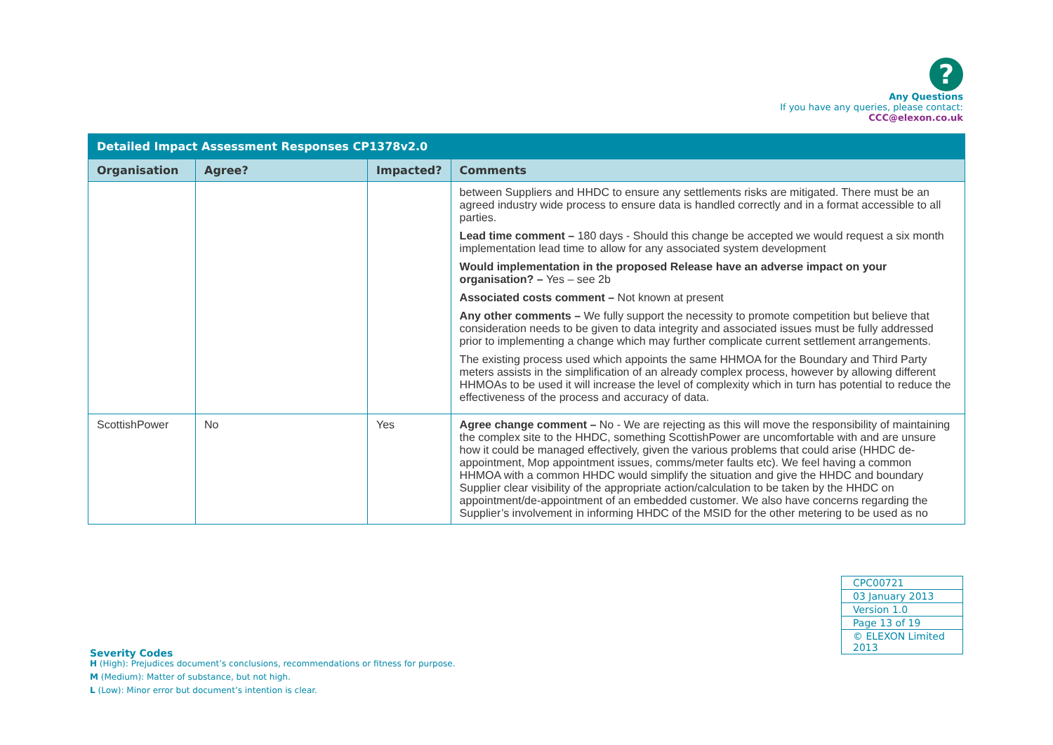?
Any Questions
If you have any queries, please contact:
CCC@elexon.co.uk
| Detailed Impact Assessment Responses CP1378v2.0 | | | |
| --- | --- | --- | --- |
| Organisation | Agree? | Impacted? | Comments |
| | | | between Suppliers and HHDC to ensure any settlements risks are mitigated. There must be an agreed industry wide process to ensure data is handled correctly and in a format accessible to all parties. Lead time comment – 180 days - Should this change be accepted we would request a six month implementation lead time to allow for any associated system development Would implementation in the proposed Release have an adverse impact on your organisation? – Yes – see 2b Associated costs comment – Not known at present Any other comments – We fully support the necessity to promote competition but believe that consideration needs to be given to data integrity and associated issues must be fully addressed prior to implementing a change which may further complicate current settlement arrangements. The existing process used which appoints the same HHMOA for the Boundary and Third Party meters assists in the simplification of an already complex process, however by allowing different HHMOAs to be used it will increase the level of complexity which in turn has potential to reduce the effectiveness of the process and accuracy of data. |
| ScottishPower | No | Yes | Agree change comment – No - We are rejecting as this will move the responsibility of maintaining the complex site to the HHDC, something ScottishPower are uncomfortable with and are unsure how it could be managed effectively, given the various problems that could arise (HHDC de-appointment, Mop appointment issues, comms/meter faults etc). We feel having a common HHMOA with a common HHDC would simplify the situation and give the HHDC and boundary Supplier clear visibility of the appropriate action/calculation to be taken by the HHDC on appointment/de-appointment of an embedded customer. We also have concerns regarding the Supplier’s involvement in informing HHDC of the MSID for the other metering to be used as no |
| CPC00721 |
| 03 January 2013 |
| Version 1.0 |
| Page 13 of 19 |
| © ELEXON Limited 2013 |
Severity Codes
H (High): Prejudices document’s conclusions, recommendations or fitness for purpose.
M (Medium): Matter of substance, but not high.
L (Low): Minor error but document’s intention is clear.